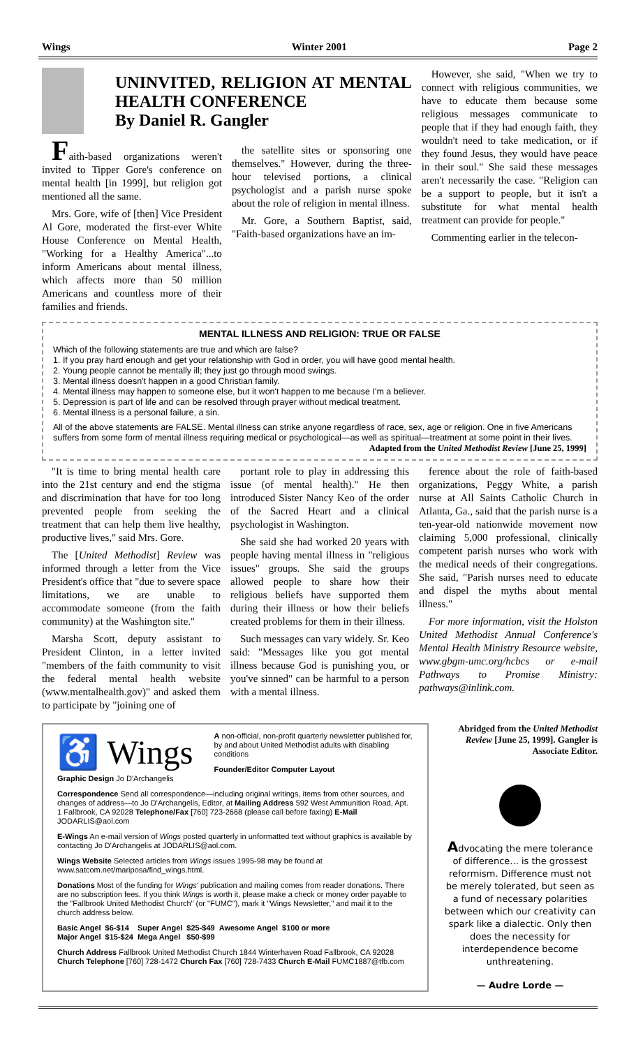Wings Winter 2001 Page 2
UNINVITED, RELIGION AT MENTAL HEALTH CONFERENCE
By Daniel R. Gangler
Faith-based organizations weren't invited to Tipper Gore's conference on mental health [in 1999], but religion got mentioned all the same.
Mrs. Gore, wife of [then] Vice President Al Gore, moderated the first-ever White House Conference on Mental Health, "Working for a Healthy America"...to inform Americans about mental illness, which affects more than 50 million Americans and countless more of their families and friends.
the satellite sites or sponsoring one themselves." However, during the three-hour televised portions, a clinical psychologist and a parish nurse spoke about the role of religion in mental illness.
Mr. Gore, a Southern Baptist, said, "Faith-based organizations have an im-
However, she said, "When we try to connect with religious communities, we have to educate them because some religious messages communicate to people that if they had enough faith, they wouldn't need to take medication, or if they found Jesus, they would have peace in their soul." She said these messages aren't necessarily the case. "Religion can be a support to people, but it isn't a substitute for what mental health treatment can provide for people."
Commenting earlier in the telecon-
MENTAL ILLNESS AND RELIGION: TRUE OR FALSE
Which of the following statements are true and which are false?
1. If you pray hard enough and get your relationship with God in order, you will have good mental health.
2. Young people cannot be mentally ill; they just go through mood swings.
3. Mental illness doesn't happen in a good Christian family.
4. Mental illness may happen to someone else, but it won't happen to me because I'm a believer.
5. Depression is part of life and can be resolved through prayer without medical treatment.
6. Mental illness is a personal failure, a sin.
All of the above statements are FALSE. Mental illness can strike anyone regardless of race, sex, age or religion. One in five Americans suffers from some form of mental illness requiring medical or psychological—as well as spiritual—treatment at some point in their lives.
Adapted from the United Methodist Review [June 25, 1999]
"It is time to bring mental health care into the 21st century and end the stigma and discrimination that have for too long prevented people from seeking the treatment that can help them live healthy, productive lives," said Mrs. Gore.
The [United Methodist] Review was informed through a letter from the Vice President's office that "due to severe space limitations, we are unable to accommodate someone (from the faith community) at the Washington site."
Marsha Scott, deputy assistant to President Clinton, in a letter invited "members of the faith community to visit the federal mental health website (www.mentalhealth.gov)" and asked them to participate by "joining one of
portant role to play in addressing this issue (of mental health)." He then introduced Sister Nancy Keo of the order of the Sacred Heart and a clinical psychologist in Washington.
She said she had worked 20 years with people having mental illness in "religious issues" groups. She said the groups allowed people to share how their religious beliefs have supported them during their illness or how their beliefs created problems for them in their illness.
Such messages can vary widely. Sr. Keo said: "Messages like you got mental illness because God is punishing you, or you've sinned" can be harmful to a person with a mental illness.
ference about the role of faith-based organizations, Peggy White, a parish nurse at All Saints Catholic Church in Atlanta, Ga., said that the parish nurse is a ten-year-old nationwide movement now claiming 5,000 professional, clinically competent parish nurses who work with the medical needs of their congregations. She said, "Parish nurses need to educate and dispel the myths about mental illness."
For more information, visit the Holston United Methodist Annual Conference's Mental Health Ministry Resource website, www.gbgm-umc.org/hcbcs or e-mail Pathways to Promise Ministry: pathways@inlink.com.
♿ Wings
A non-official, non-profit quarterly newsletter published for, by and about United Methodist adults with disabling conditions
Founder/Editor Computer Layout
Graphic Design Jo D'Archangelis
Correspondence Send all correspondence—including original writings, items from other sources, and changes of address—to Jo D'Archangelis, Editor, at Mailing Address 592 West Ammunition Road, Apt. 1 Fallbrook, CA 92028 Telephone/Fax [760] 723-2668 (please call before faxing) E-Mail JODARLIS@aol.com
E-Wings An e-mail version of Wings posted quarterly in unformatted text without graphics is available by contacting Jo D'Archangelis at JODARLIS@aol.com.
Wings Website Selected articles from Wings issues 1995-98 may be found at www.satcom.net/mariposa/find_wings.html.
Donations Most of the funding for Wings' publication and mailing comes from reader donations. There are no subscription fees. If you think Wings is worth it, please make a check or money order payable to the "Fallbrook United Methodist Church" (or "FUMC"), mark it "Wings Newsletter," and mail it to the church address below.
| Basic Angel | $6-$14 | Super Angel | $25-$49 | Awesome Angel | $100 or more |
| Major Angel | $15-$24 | Mega Angel | $50-$99 | | |
Church Address Fallbrook United Methodist Church 1844 Winterhaven Road Fallbrook, CA 92028 Church Telephone [760] 728-1472 Church Fax [760] 728-7433 Church E-Mail FUMC1887@tfb.com
Abridged from the United Methodist Review [June 25, 1999]. Gangler is Associate Editor.
Advocating the mere tolerance of difference... is the grossest reformism. Difference must not be merely tolerated, but seen as a fund of necessary polarities between which our creativity can spark like a dialectic. Only then does the necessity for interdependence become unthreatening.
— Audre Lorde —